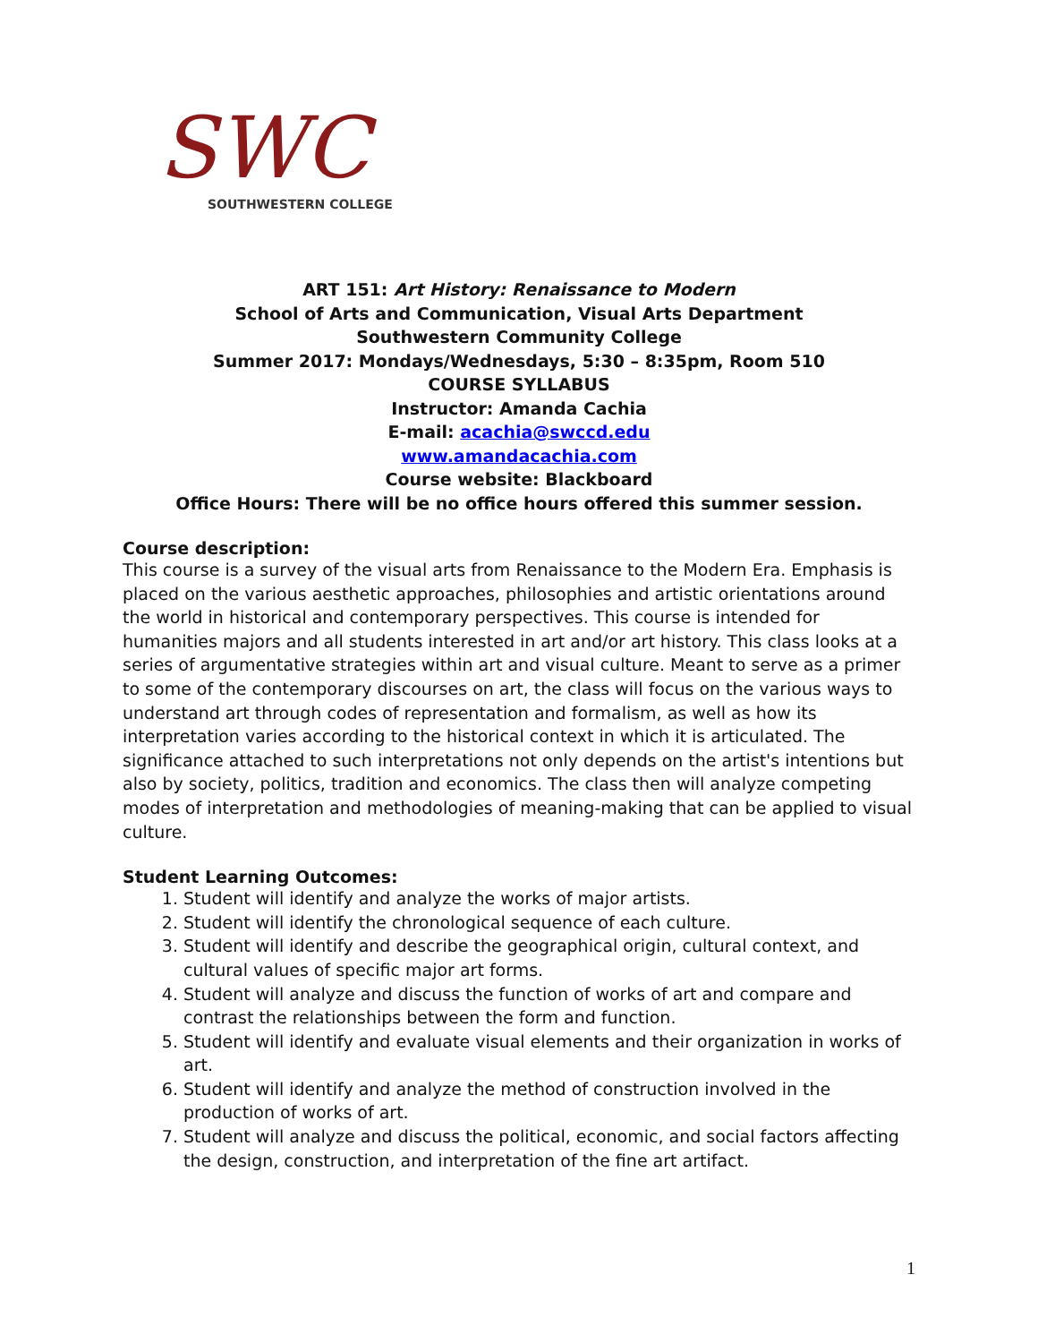SWC
SOUTHWESTERN COLLEGE
ART 151: Art History: Renaissance to Modern
School of Arts and Communication, Visual Arts Department
Southwestern Community College
Summer 2017: Mondays/Wednesdays, 5:30 – 8:35pm, Room 510
COURSE SYLLABUS
Instructor: Amanda Cachia
E-mail: acachia@swccd.edu
www.amandacachia.com
Course website: Blackboard
Office Hours: There will be no office hours offered this summer session.
Course description:
This course is a survey of the visual arts from Renaissance to the Modern Era. Emphasis is placed on the various aesthetic approaches, philosophies and artistic orientations around the world in historical and contemporary perspectives. This course is intended for humanities majors and all students interested in art and/or art history. This class looks at a series of argumentative strategies within art and visual culture. Meant to serve as a primer to some of the contemporary discourses on art, the class will focus on the various ways to understand art through codes of representation and formalism, as well as how its interpretation varies according to the historical context in which it is articulated. The significance attached to such interpretations not only depends on the artist's intentions but also by society, politics, tradition and economics. The class then will analyze competing modes of interpretation and methodologies of meaning-making that can be applied to visual culture.
Student Learning Outcomes:
1. Student will identify and analyze the works of major artists.
2. Student will identify the chronological sequence of each culture.
3. Student will identify and describe the geographical origin, cultural context, and cultural values of specific major art forms.
4. Student will analyze and discuss the function of works of art and compare and contrast the relationships between the form and function.
5. Student will identify and evaluate visual elements and their organization in works of art.
6. Student will identify and analyze the method of construction involved in the production of works of art.
7. Student will analyze and discuss the political, economic, and social factors affecting the design, construction, and interpretation of the fine art artifact.
1